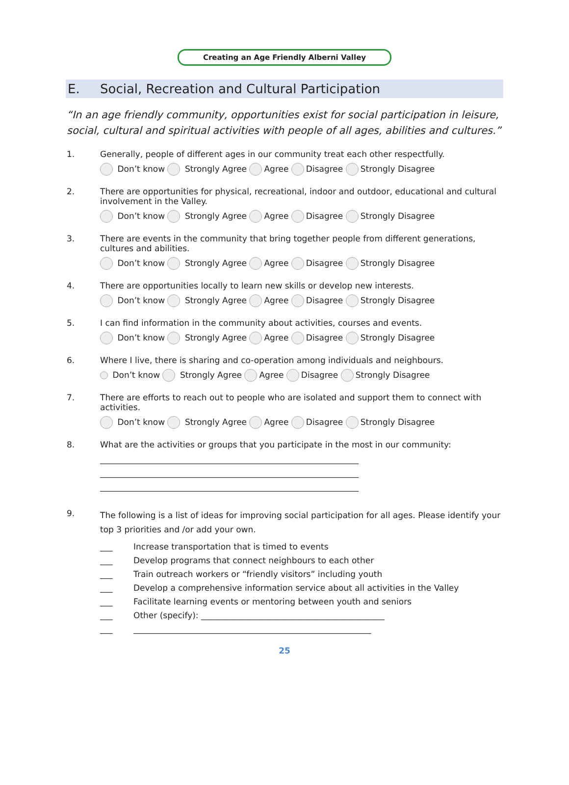Creating an Age Friendly Alberni Valley
E. Social, Recreation and Cultural Participation
“In an age friendly community, opportunities exist for social participation in leisure, social, cultural and spiritual activities with people of all ages, abilities and cultures.”
1. Generally, people of different ages in our community treat each other respectfully.
Don’t know Strongly Agree Agree Disagree Strongly Disagree
2. There are opportunities for physical, recreational, indoor and outdoor, educational and cultural involvement in the Valley.
Don’t know Strongly Agree Agree Disagree Strongly Disagree
3. There are events in the community that bring together people from different generations, cultures and abilities.
Don’t know Strongly Agree Agree Disagree Strongly Disagree
4. There are opportunities locally to learn new skills or develop new interests.
Don’t know Strongly Agree Agree Disagree Strongly Disagree
5. I can find information in the community about activities, courses and events.
Don’t know Strongly Agree Agree Disagree Strongly Disagree
6. Where I live, there is sharing and co-operation among individuals and neighbours.
Don’t know Strongly Agree Agree Disagree Strongly Disagree
7. There are efforts to reach out to people who are isolated and support them to connect with activities.
Don’t know Strongly Agree Agree Disagree Strongly Disagree
8. What are the activities or groups that you participate in the most in our community:
______________________________________________________________
______________________________________________________________
______________________________________________________________
9.
The following is a list of ideas for improving social participation for all ages. Please identify your top 3 priorities and /or add your own.
___ Increase transportation that is timed to events
___ Develop programs that connect neighbours to each other
___ Train outreach workers or “friendly visitors” including youth
___ Develop a comprehensive information service about all activities in the Valley
___ Facilitate learning events or mentoring between youth and seniors
___ Other (specify): ____________________________________________
___ _________________________________________________________
25